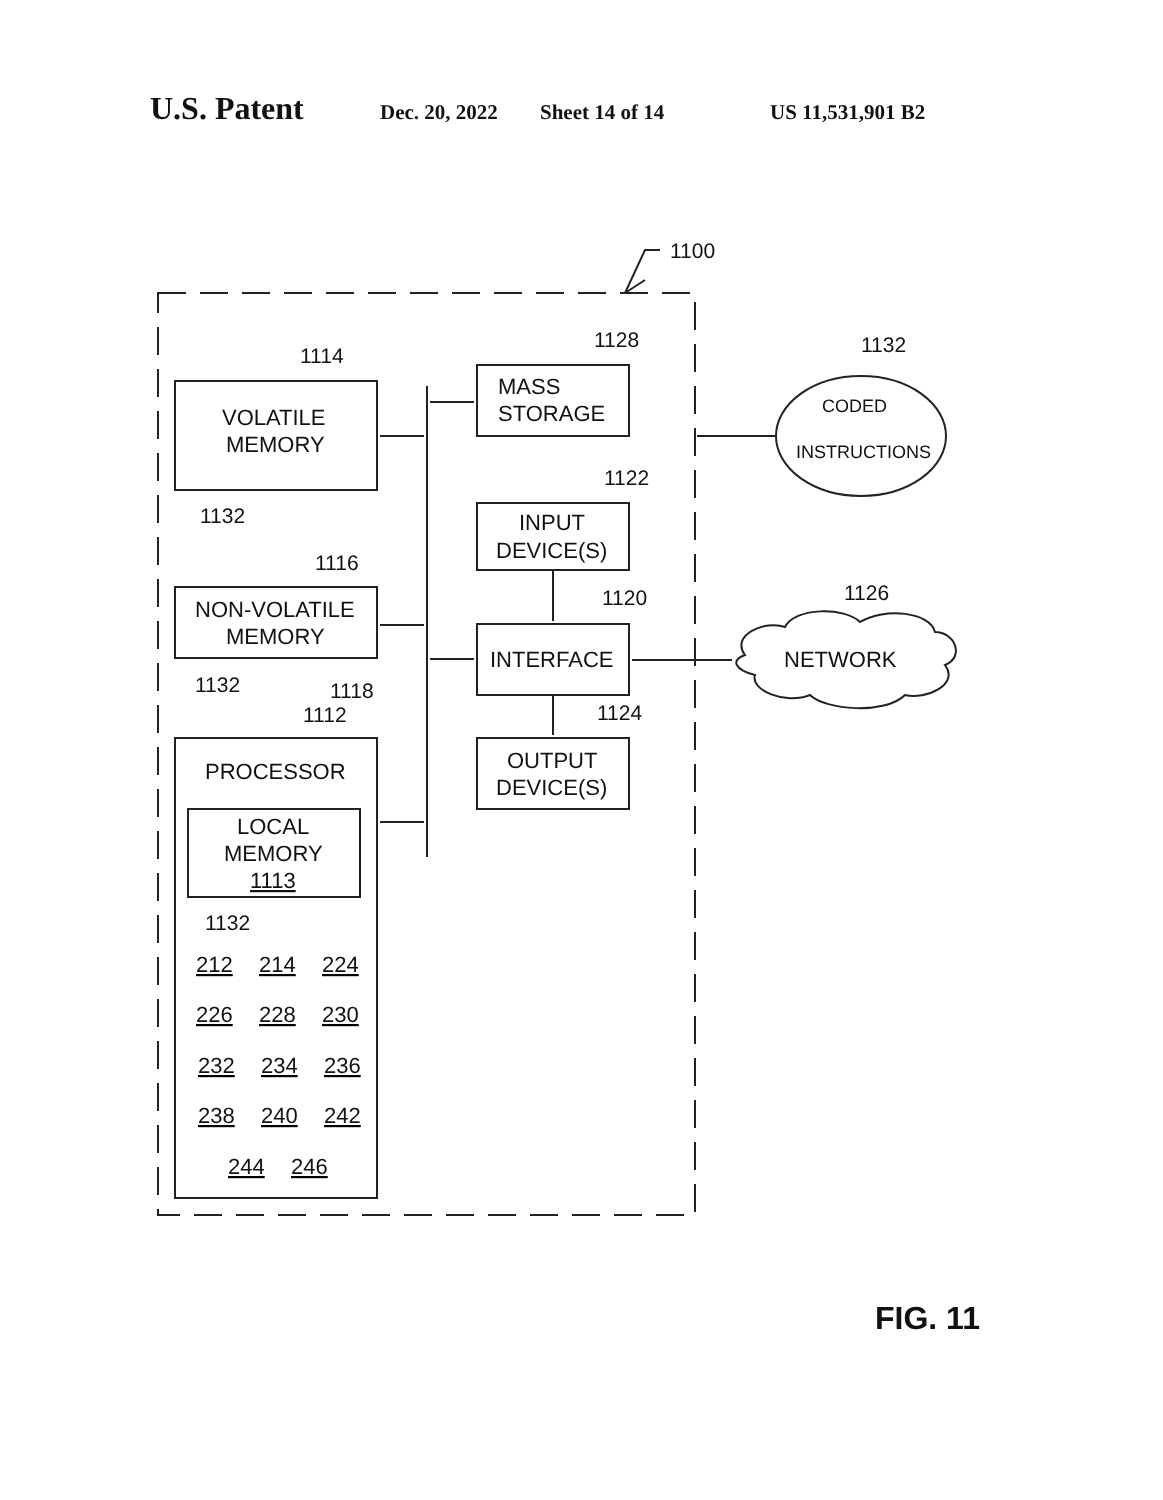U.S. Patent Dec. 20, 2022 Sheet 14 of 14 US 11,531,901 B2
1100
1114
1128
1132
VOLATILE
MEMORY
MASS
STORAGE
CODED
INSTRUCTIONS
1132
1122
INPUT
DEVICE(S)
1116
NON-VOLATILE
MEMORY
1120
1126
INTERFACE
NETWORK
1132
1118
1112
1124
OUTPUT
DEVICE(S)
PROCESSOR
LOCAL
MEMORY
1113
1132
212
214
224
226
228
230
232
234
236
238
240
242
244
246
FIG. 11